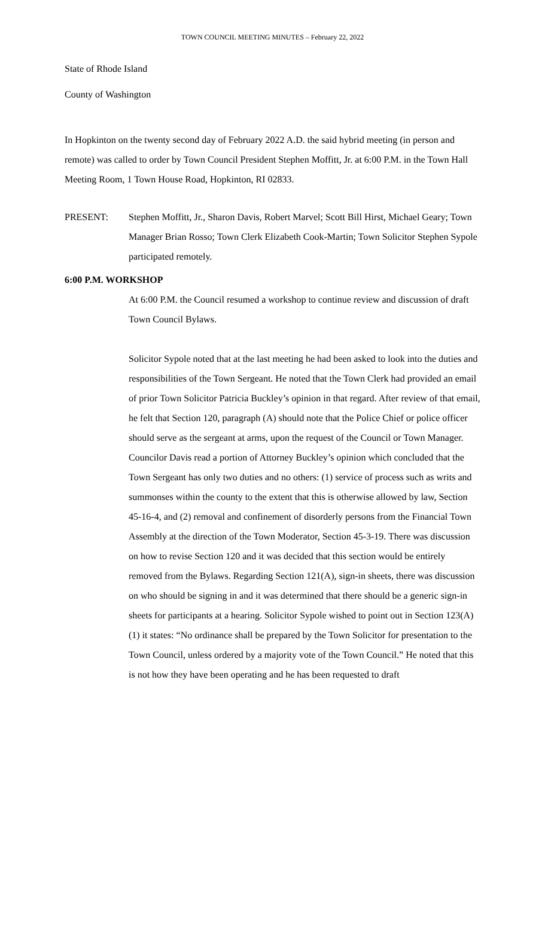TOWN COUNCIL MEETING MINUTES – February 22, 2022
State of Rhode Island
County of Washington
In Hopkinton on the twenty second day of February 2022 A.D. the said hybrid meeting (in person and remote) was called to order by Town Council President Stephen Moffitt, Jr. at 6:00 P.M. in the Town Hall Meeting Room, 1 Town House Road, Hopkinton, RI 02833.
PRESENT: Stephen Moffitt, Jr., Sharon Davis, Robert Marvel; Scott Bill Hirst, Michael Geary; Town Manager Brian Rosso; Town Clerk Elizabeth Cook-Martin; Town Solicitor Stephen Sypole participated remotely.
6:00 P.M. WORKSHOP
At 6:00 P.M. the Council resumed a workshop to continue review and discussion of draft Town Council Bylaws.
Solicitor Sypole noted that at the last meeting he had been asked to look into the duties and responsibilities of the Town Sergeant. He noted that the Town Clerk had provided an email of prior Town Solicitor Patricia Buckley’s opinion in that regard. After review of that email, he felt that Section 120, paragraph (A) should note that the Police Chief or police officer should serve as the sergeant at arms, upon the request of the Council or Town Manager. Councilor Davis read a portion of Attorney Buckley’s opinion which concluded that the Town Sergeant has only two duties and no others: (1) service of process such as writs and summonses within the county to the extent that this is otherwise allowed by law, Section 45-16-4, and (2) removal and confinement of disorderly persons from the Financial Town Assembly at the direction of the Town Moderator, Section 45-3-19. There was discussion on how to revise Section 120 and it was decided that this section would be entirely removed from the Bylaws. Regarding Section 121(A), sign-in sheets, there was discussion on who should be signing in and it was determined that there should be a generic sign-in sheets for participants at a hearing. Solicitor Sypole wished to point out in Section 123(A)(1) it states: “No ordinance shall be prepared by the Town Solicitor for presentation to the Town Council, unless ordered by a majority vote of the Town Council.” He noted that this is not how they have been operating and he has been requested to draft